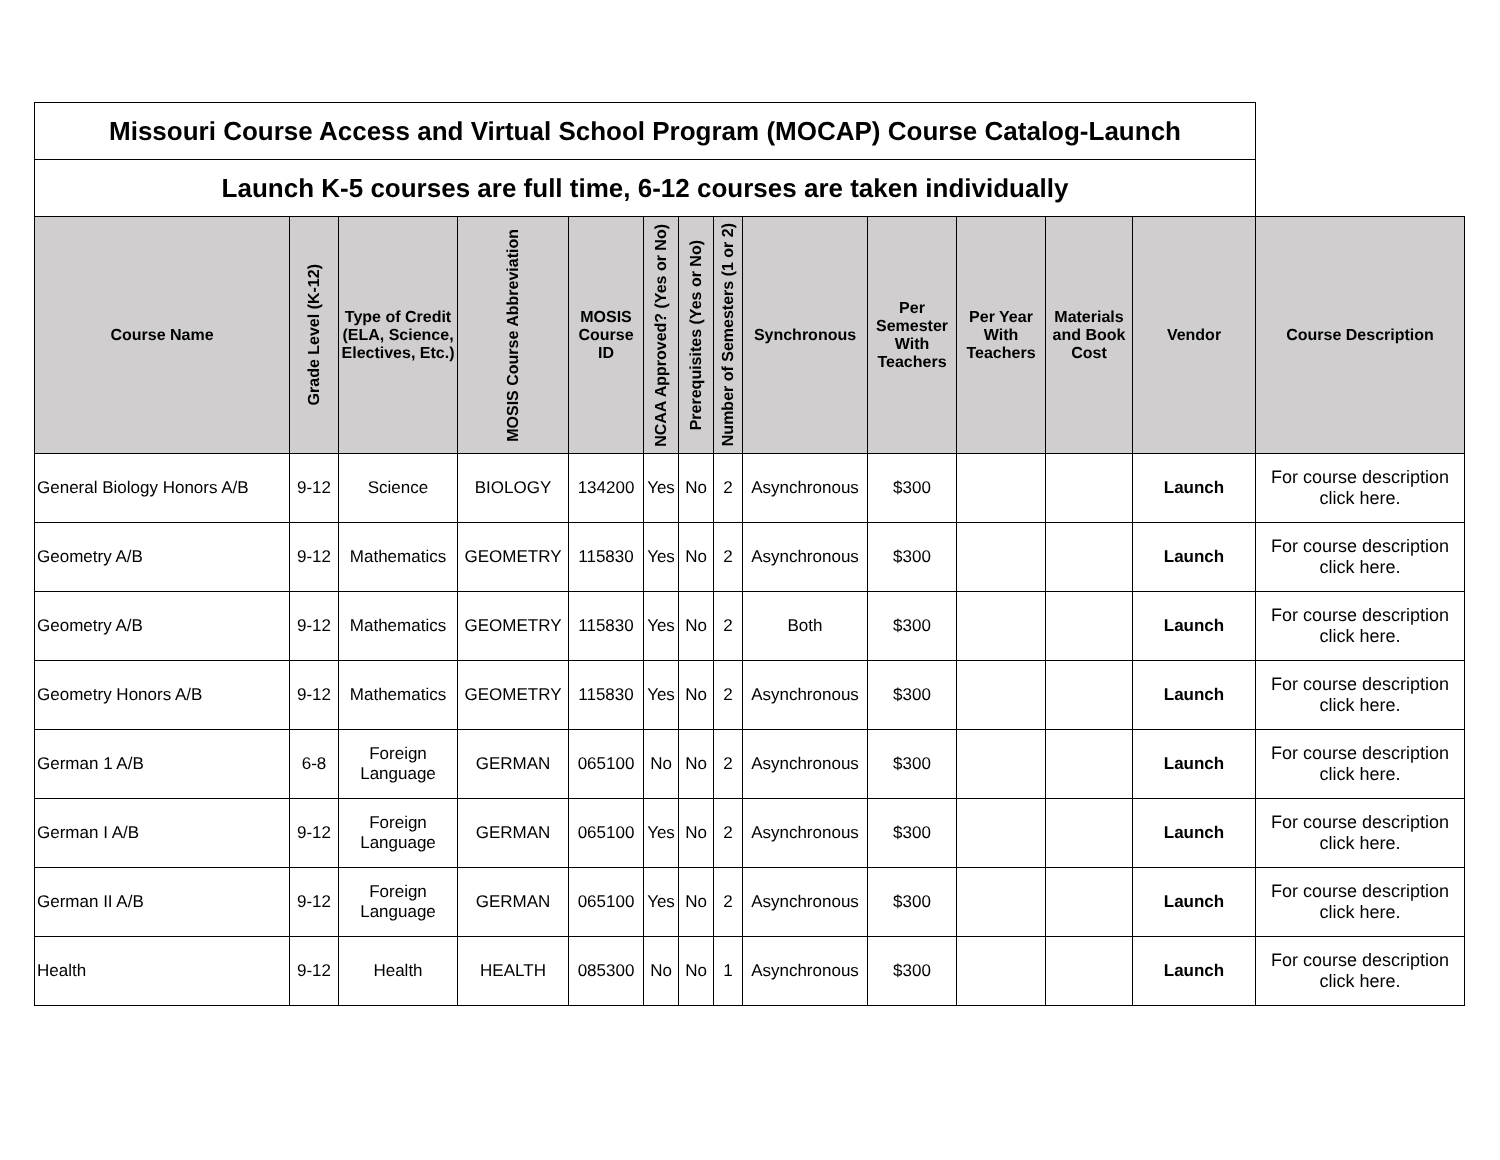| Missouri Course Access and Virtual School Program (MOCAP) Course Catalog-Launch | | | | | | | | | | | | | |
| Launch K-5 courses are full time, 6-12 courses are taken individually | | | | | | | | | | | | | |
| Course Name | Grade Level (K-12) | Type of Credit (ELA, Science, Electives, Etc.) | MOSIS Course Abbreviation | MOSIS Course ID | NCAA Approved? (Yes or No) | Prerequisites (Yes or No) | Number of Semesters (1 or 2) | Synchronous | Per Semester With Teachers | Per Year With Teachers | Materials and Book Cost | Vendor | Course Description |
| General Biology Honors A/B | 9-12 | Science | BIOLOGY | 134200 | Yes | No | 2 | Asynchronous | $300 | | | Launch | For course description click here. |
| Geometry A/B | 9-12 | Mathematics | GEOMETRY | 115830 | Yes | No | 2 | Asynchronous | $300 | | | Launch | For course description click here. |
| Geometry A/B | 9-12 | Mathematics | GEOMETRY | 115830 | Yes | No | 2 | Both | $300 | | | Launch | For course description click here. |
| Geometry Honors A/B | 9-12 | Mathematics | GEOMETRY | 115830 | Yes | No | 2 | Asynchronous | $300 | | | Launch | For course description click here. |
| German 1 A/B | 6-8 | Foreign Language | GERMAN | 065100 | No | No | 2 | Asynchronous | $300 | | | Launch | For course description click here. |
| German I A/B | 9-12 | Foreign Language | GERMAN | 065100 | Yes | No | 2 | Asynchronous | $300 | | | Launch | For course description click here. |
| German II A/B | 9-12 | Foreign Language | GERMAN | 065100 | Yes | No | 2 | Asynchronous | $300 | | | Launch | For course description click here. |
| Health | 9-12 | Health | HEALTH | 085300 | No | No | 1 | Asynchronous | $300 | | | Launch | For course description click here. |